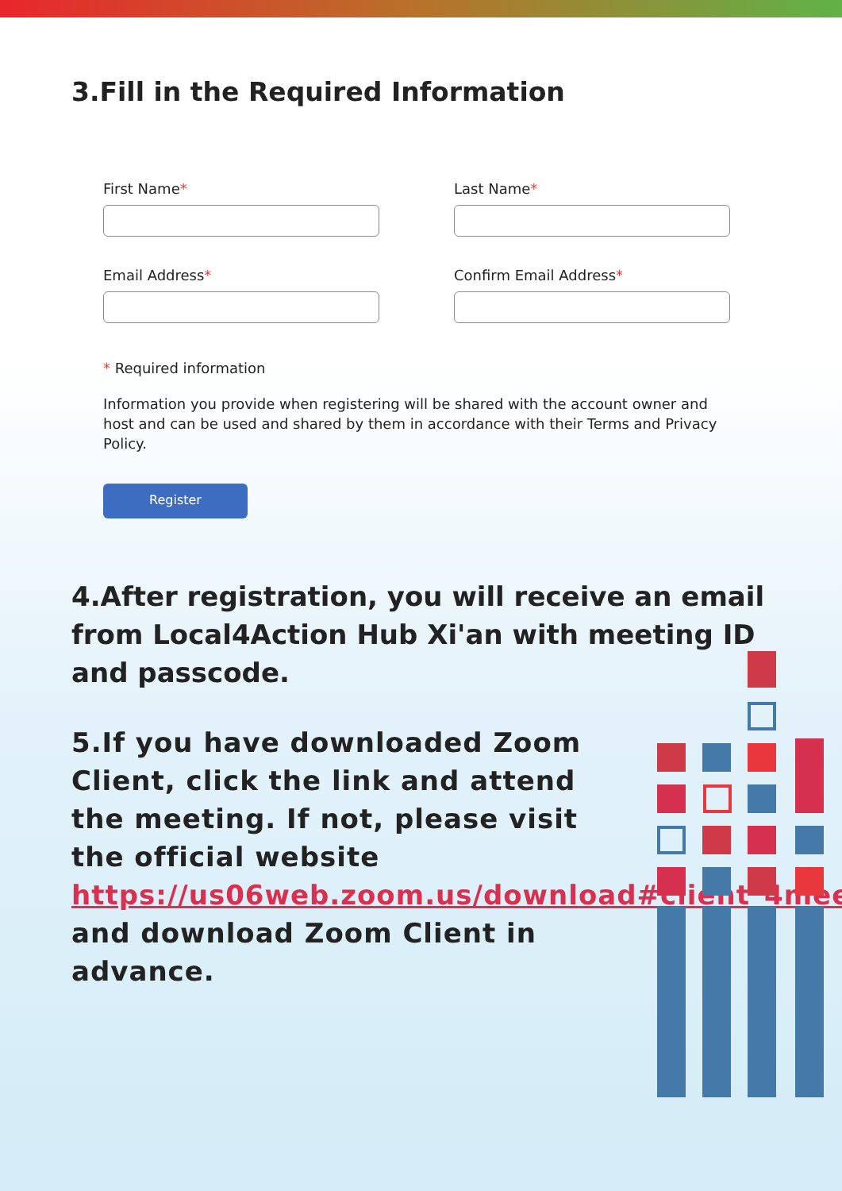3.Fill in the Required Information
First Name*
Last Name*
Email Address*
Confirm Email Address*
* Required information
Information you provide when registering will be shared with the account owner and host and can be used and shared by them in accordance with their Terms and Privacy Policy.
Register
4.After registration, you will receive an email from Local4Action Hub Xi'an with meeting ID and passcode.
5.If you have downloaded Zoom Client, click the link and attend the meeting. If not, please visit the official website https://us06web.zoom.us/download#client_4meeting and download Zoom Client in advance.